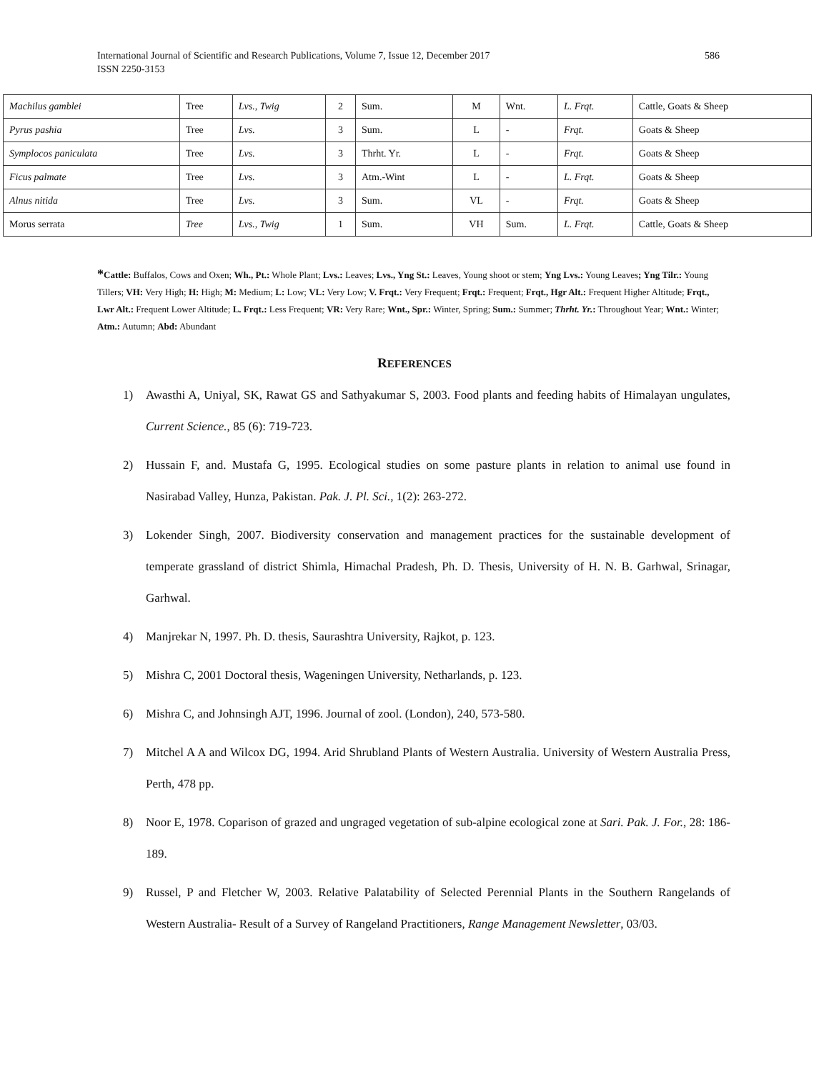International Journal of Scientific and Research Publications, Volume 7, Issue 12, December 2017
ISSN 2250-3153
586
| Machilus gamblei | Tree | Lvs., Twig | 2 | Sum. | M | Wnt. | L. Frqt. | Cattle, Goats & Sheep |
| Pyrus pashia | Tree | Lvs. | 3 | Sum. | L | - | Frqt. | Goats & Sheep |
| Symplocos paniculata | Tree | Lvs. | 3 | Thrht. Yr. | L | - | Frqt. | Goats & Sheep |
| Ficus palmate | Tree | Lvs. | 3 | Atm.-Wint | L | - | L. Frqt. | Goats & Sheep |
| Alnus nitida | Tree | Lvs. | 3 | Sum. | VL | - | Frqt. | Goats & Sheep |
| Morus serrata | Tree | Lvs., Twig | 1 | Sum. | VH | Sum. | L. Frqt. | Cattle, Goats & Sheep |
*Cattle: Buffalos, Cows and Oxen; Wh., Pt.: Whole Plant; Lvs.: Leaves; Lvs., Yng St.: Leaves, Young shoot or stem; Yng Lvs.: Young Leaves; Yng Tilr.: Young Tillers; VH: Very High; H: High; M: Medium; L: Low; VL: Very Low; V. Frqt.: Very Frequent; Frqt.: Frequent; Frqt., Hgr Alt.: Frequent Higher Altitude; Frqt., Lwr Alt.: Frequent Lower Altitude; L. Frqt.: Less Frequent; VR: Very Rare; Wnt., Spr.: Winter, Spring; Sum.: Summer; Thrht. Yr.: Throughout Year; Wnt.: Winter; Atm.: Autumn; Abd: Abundant
REFERENCES
1) Awasthi A, Uniyal, SK, Rawat GS and Sathyakumar S, 2003. Food plants and feeding habits of Himalayan ungulates, Current Science., 85 (6): 719-723.
2) Hussain F, and. Mustafa G, 1995. Ecological studies on some pasture plants in relation to animal use found in Nasirabad Valley, Hunza, Pakistan. Pak. J. Pl. Sci., 1(2): 263-272.
3) Lokender Singh, 2007. Biodiversity conservation and management practices for the sustainable development of temperate grassland of district Shimla, Himachal Pradesh, Ph. D. Thesis, University of H. N. B. Garhwal, Srinagar, Garhwal.
4) Manjrekar N, 1997. Ph. D. thesis, Saurashtra University, Rajkot, p. 123.
5) Mishra C, 2001 Doctoral thesis, Wageningen University, Netharlands, p. 123.
6) Mishra C, and Johnsingh AJT, 1996. Journal of zool. (London), 240, 573-580.
7) Mitchel A A and Wilcox DG, 1994. Arid Shrubland Plants of Western Australia. University of Western Australia Press, Perth, 478 pp.
8) Noor E, 1978. Coparison of grazed and ungraged vegetation of sub-alpine ecological zone at Sari. Pak. J. For., 28: 186-189.
9) Russel, P and Fletcher W, 2003. Relative Palatability of Selected Perennial Plants in the Southern Rangelands of Western Australia- Result of a Survey of Rangeland Practitioners, Range Management Newsletter, 03/03.